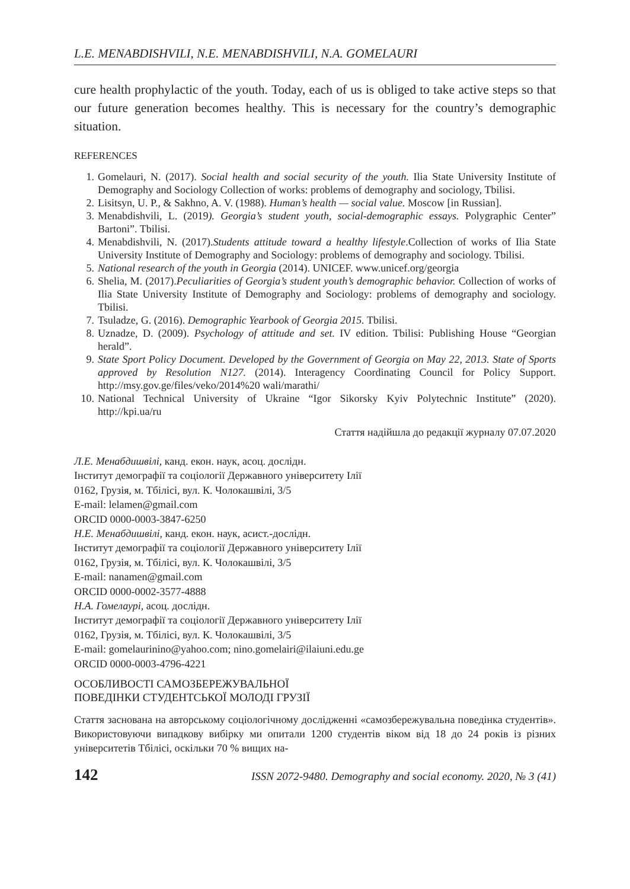L.E. MENABDISHVILI, N.E. MENABDISHVILI, N.A. GOMELAURI
cure health prophylactic of the youth. Today, each of us is obliged to take active steps so that our future generation becomes healthy. This is necessary for the country’s demographic situation.
REFERENCES
1. Gomelauri, N. (2017). Social health and social security of the youth. Ilia State University Institute of Demography and Sociology Collection of works: problems of demography and sociology, Tbilisi.
2. Lisitsyn, U. P., & Sakhno, A. V. (1988). Human’s health — social value. Moscow [in Russian].
3. Menabdishvili, L. (2019). Georgia’s student youth, social-demographic essays. Polygraphic Center” Bartoni”. Tbilisi.
4. Menabdishvili, N. (2017).Students attitude toward a healthy lifestyle.Collection of works of Ilia State University Institute of Demography and Sociology: problems of demography and sociology. Tbilisi.
5. National research of the youth in Georgia (2014). UNICEF. www.unicef.org/georgia
6. Shelia, M. (2017).Peculiarities of Georgia’s student youth’s demographic behavior. Collection of works of Ilia State University Institute of Demography and Sociology: problems of demography and sociology. Tbilisi.
7. Tsuladze, G. (2016). Demographic Yearbook of Georgia 2015. Tbilisi.
8. Uznadze, D. (2009). Psychology of attitude and set. IV edition. Tbilisi: Publishing House “Georgian herald”.
9. State Sport Policy Document. Developed by the Government of Georgia on May 22, 2013. State of Sports approved by Resolution N127. (2014). Interagency Coordinating Council for Policy Support. http://msy.gov.ge/files/veko/2014%20 wali/marathi/
10. National Technical University of Ukraine “Igor Sikorsky Kyiv Polytechnic Institute” (2020). http://kpi.ua/ru
Стаття надійшла до редакції журналу 07.07.2020
Л.Е. Менабдишвілі, канд. екон. наук, асоц. дослідн.
Інститут демографії та соціології Державного університету Ілії
0162, Грузія, м. Тбілісі, вул. К. Чолокашвілі, 3/5
E-mail: lelamen@gmail.com
ORCID 0000-0003-3847-6250
Н.Е. Менабдишвілі, канд. екон. наук, асист.-дослідн.
Інститут демографії та соціології Державного університету Ілії
0162, Грузія, м. Тбілісі, вул. К. Чолокашвілі, 3/5
E-mail: nanamen@gmail.com
ORCID 0000-0002-3577-4888
Н.А. Гомелаурі, асоц. дослідн.
Інститут демографії та соціології Державного університету Ілії
0162, Грузія, м. Тбілісі, вул. К. Чолокашвілі, 3/5
E-mail: gomelaurinino@yahoo.com; nino.gomelairi@ilaiuni.edu.ge
ORCID 0000-0003-4796-4221
ОСОБЛИВОСТІ САМОЗБЕРЕЖУВАЛЬНОЇ
ПОВЕДІНКИ СТУДЕНТСЬКОЇ МОЛОДІ ГРУЗІЇ
Стаття заснована на авторському соціологічному дослідженні «самозбережувальна поведінка студентів». Використовуючи випадкову вибірку ми опитали 1200 студентів віком від 18 до 24 років із різних університетів Тбілісі, оскільки 70 % вищих на-
142 ISSN 2072-9480. Demography and social economy. 2020, № 3 (41)